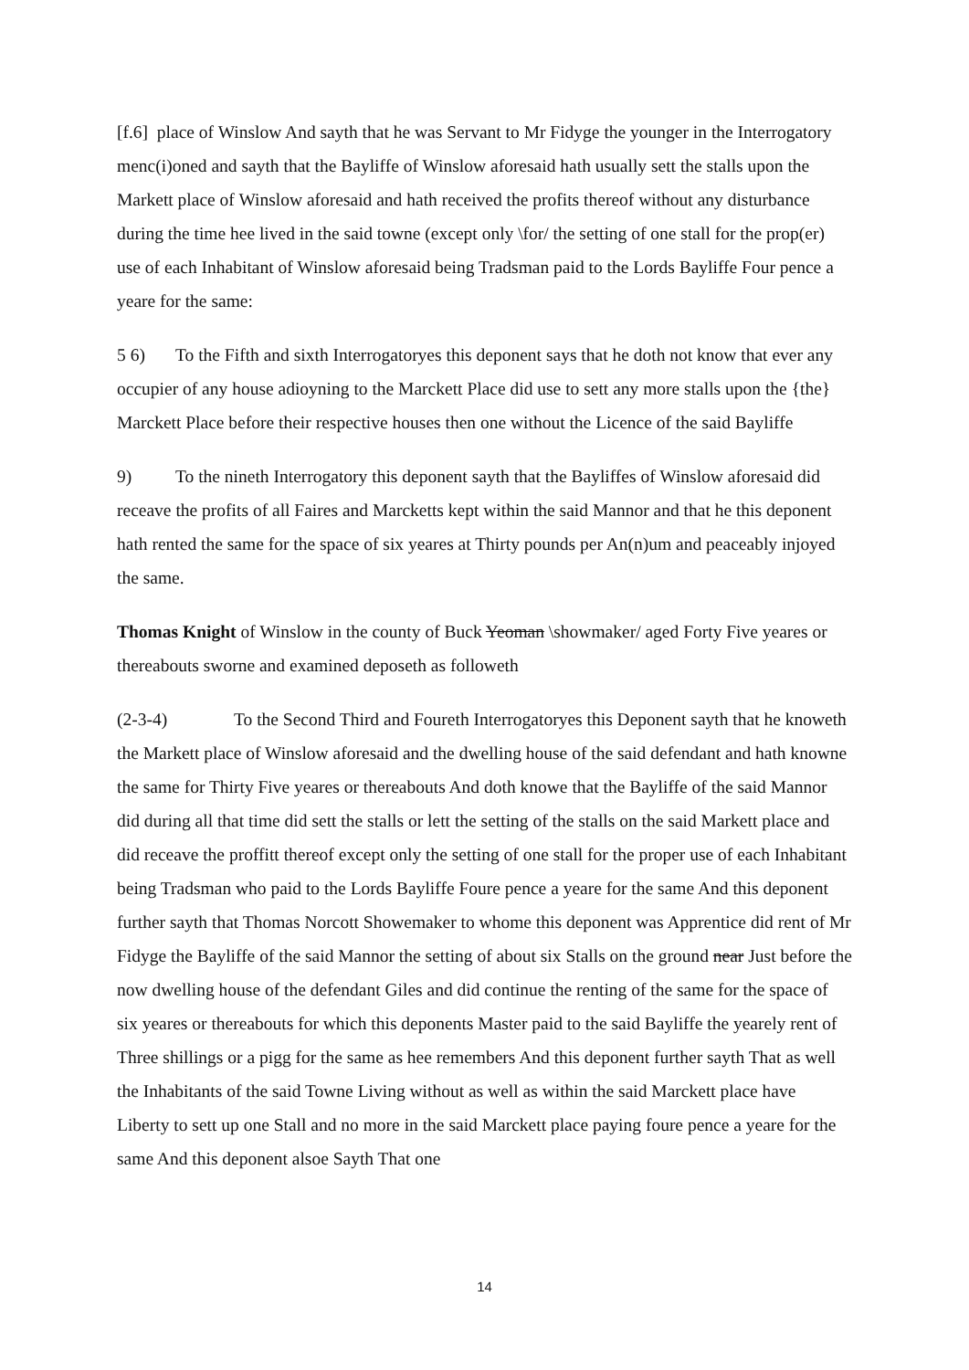[f.6] place of Winslow And sayth that he was Servant to Mr Fidyge the younger in the Interrogatory menc(i)oned and sayth that the Bayliffe of Winslow aforesaid hath usually sett the stalls upon the Markett place of Winslow aforesaid and hath received the profits thereof without any disturbance during the time hee lived in the said towne (except only \for/ the setting of one stall for the prop(er) use of each Inhabitant of Winslow aforesaid being Tradsman paid to the Lords Bayliffe Four pence a yeare for the same:
5 6) To the Fifth and sixth Interrogatoryes this deponent says that he doth not know that ever any occupier of any house adioyning to the Marckett Place did use to sett any more stalls upon the {the} Marckett Place before their respective houses then one without the Licence of the said Bayliffe
9) To the nineth Interrogatory this deponent sayth that the Bayliffes of Winslow aforesaid did receave the profits of all Faires and Marcketts kept within the said Mannor and that he this deponent hath rented the same for the space of six yeares at Thirty pounds per An(n)um and peaceably injoyed the same.
Thomas Knight of Winslow in the county of Buck Yeoman \showmaker/ aged Forty Five yeares or thereabouts sworne and examined deposeth as followeth
(2-3-4) To the Second Third and Foureth Interrogatoryes this Deponent sayth that he knoweth the Markett place of Winslow aforesaid and the dwelling house of the said defendant and hath knowne the same for Thirty Five yeares or thereabouts And doth knowe that the Bayliffe of the said Mannor did during all that time did sett the stalls or lett the setting of the stalls on the said Markett place and did receave the proffitt thereof except only the setting of one stall for the proper use of each Inhabitant being Tradsman who paid to the Lords Bayliffe Foure pence a yeare for the same And this deponent further sayth that Thomas Norcott Showemaker to whome this deponent was Apprentice did rent of Mr Fidyge the Bayliffe of the said Mannor the setting of about six Stalls on the ground near Just before the now dwelling house of the defendant Giles and did continue the renting of the same for the space of six yeares or thereabouts for which this deponents Master paid to the said Bayliffe the yearely rent of Three shillings or a pigg for the same as hee remembers And this deponent further sayth That as well the Inhabitants of the said Towne Living without as well as within the said Marckett place have Liberty to sett up one Stall and no more in the said Marckett place paying foure pence a yeare for the same And this deponent alsoe Sayth That one
14